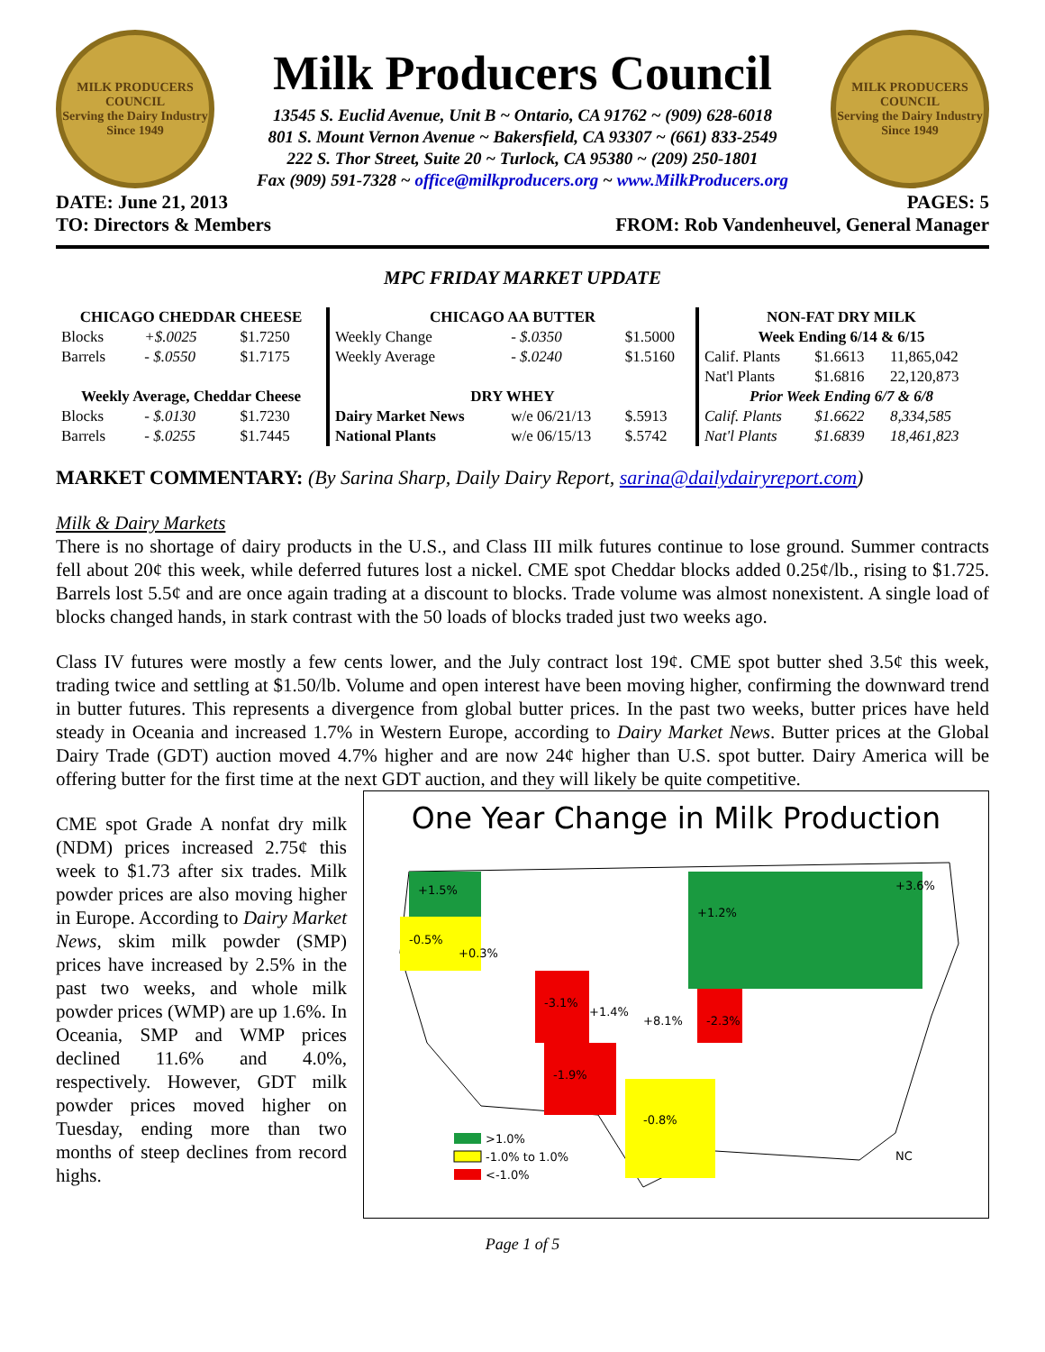MILK PRODUCERS COUNCIL
Serving the Dairy Industry Since 1949
Milk Producers Council
13545 S. Euclid Avenue, Unit B ~ Ontario, CA 91762 ~ (909) 628-6018
801 S. Mount Vernon Avenue ~ Bakersfield, CA 93307 ~ (661) 833-2549
222 S. Thor Street, Suite 20 ~ Turlock, CA 95380 ~ (209) 250-1801
Fax (909) 591-7328 ~ office@milkproducers.org ~ www.MilkProducers.org
MILK PRODUCERS COUNCIL
Serving the Dairy Industry Since 1949
DATE: June 21, 2013 PAGES: 5
TO: Directors & Members FROM: Rob Vandenheuvel, General Manager
MPC FRIDAY MARKET UPDATE
| CHICAGO CHEDDAR CHEESE | | |
| --- | --- | --- |
| Blocks | +$.0025 | $1.7250 |
| Barrels | - $.0550 | $1.7175 |
| Weekly Average, Cheddar Cheese | | |
| Blocks | - $.0130 | $1.7230 |
| Barrels | - $.0255 | $1.7445 |
| CHICAGO AA BUTTER | | |
| --- | --- | --- |
| Weekly Change | - $.0350 | $1.5000 |
| Weekly Average | - $.0240 | $1.5160 |
| DRY WHEY | | |
| Dairy Market News | w/e 06/21/13 | $.5913 |
| National Plants | w/e 06/15/13 | $.5742 |
| NON-FAT DRY MILK | | |
| --- | --- | --- |
| Week Ending 6/14 & 6/15 | | |
| Calif. Plants | $1.6613 | 11,865,042 |
| Nat'l Plants | $1.6816 | 22,120,873 |
| Prior Week Ending 6/7 & 6/8 | | |
| Calif. Plants | $1.6622 | 8,334,585 |
| Nat'l Plants | $1.6839 | 18,461,823 |
MARKET COMMENTARY: (By Sarina Sharp, Daily Dairy Report, sarina@dailydairyreport.com)
Milk & Dairy Markets
There is no shortage of dairy products in the U.S., and Class III milk futures continue to lose ground. Summer contracts fell about 20¢ this week, while deferred futures lost a nickel. CME spot Cheddar blocks added 0.25¢/lb., rising to $1.725. Barrels lost 5.5¢ and are once again trading at a discount to blocks. Trade volume was almost nonexistent. A single load of blocks changed hands, in stark contrast with the 50 loads of blocks traded just two weeks ago.
Class IV futures were mostly a few cents lower, and the July contract lost 19¢. CME spot butter shed 3.5¢ this week, trading twice and settling at $1.50/lb. Volume and open interest have been moving higher, confirming the downward trend in butter futures. This represents a divergence from global butter prices. In the past two weeks, butter prices have held steady in Oceania and increased 1.7% in Western Europe, according to Dairy Market News. Butter prices at the Global Dairy Trade (GDT) auction moved 4.7% higher and are now 24¢ higher than U.S. spot butter. Dairy America will be offering butter for the first time at the next GDT auction, and they will likely be quite competitive.
One Year Change in Milk Production
+1.5%
-0.5%
+0.3%
-3.1%
-1.9%
-0.8%
-2.3%
+1.4%
+8.1%
+1.2%
+3.6%
>1.0%
-1.0% to 1.0%
<-1.0%
NC
CME spot Grade A nonfat dry milk (NDM) prices increased 2.75¢ this week to $1.73 after six trades. Milk powder prices are also moving higher in Europe. According to Dairy Market News, skim milk powder (SMP) prices have increased by 2.5% in the past two weeks, and whole milk powder prices (WMP) are up 1.6%. In Oceania, SMP and WMP prices declined 11.6% and 4.0%, respectively. However, GDT milk powder prices moved higher on Tuesday, ending more than two months of steep declines from record highs.
Page 1 of 5